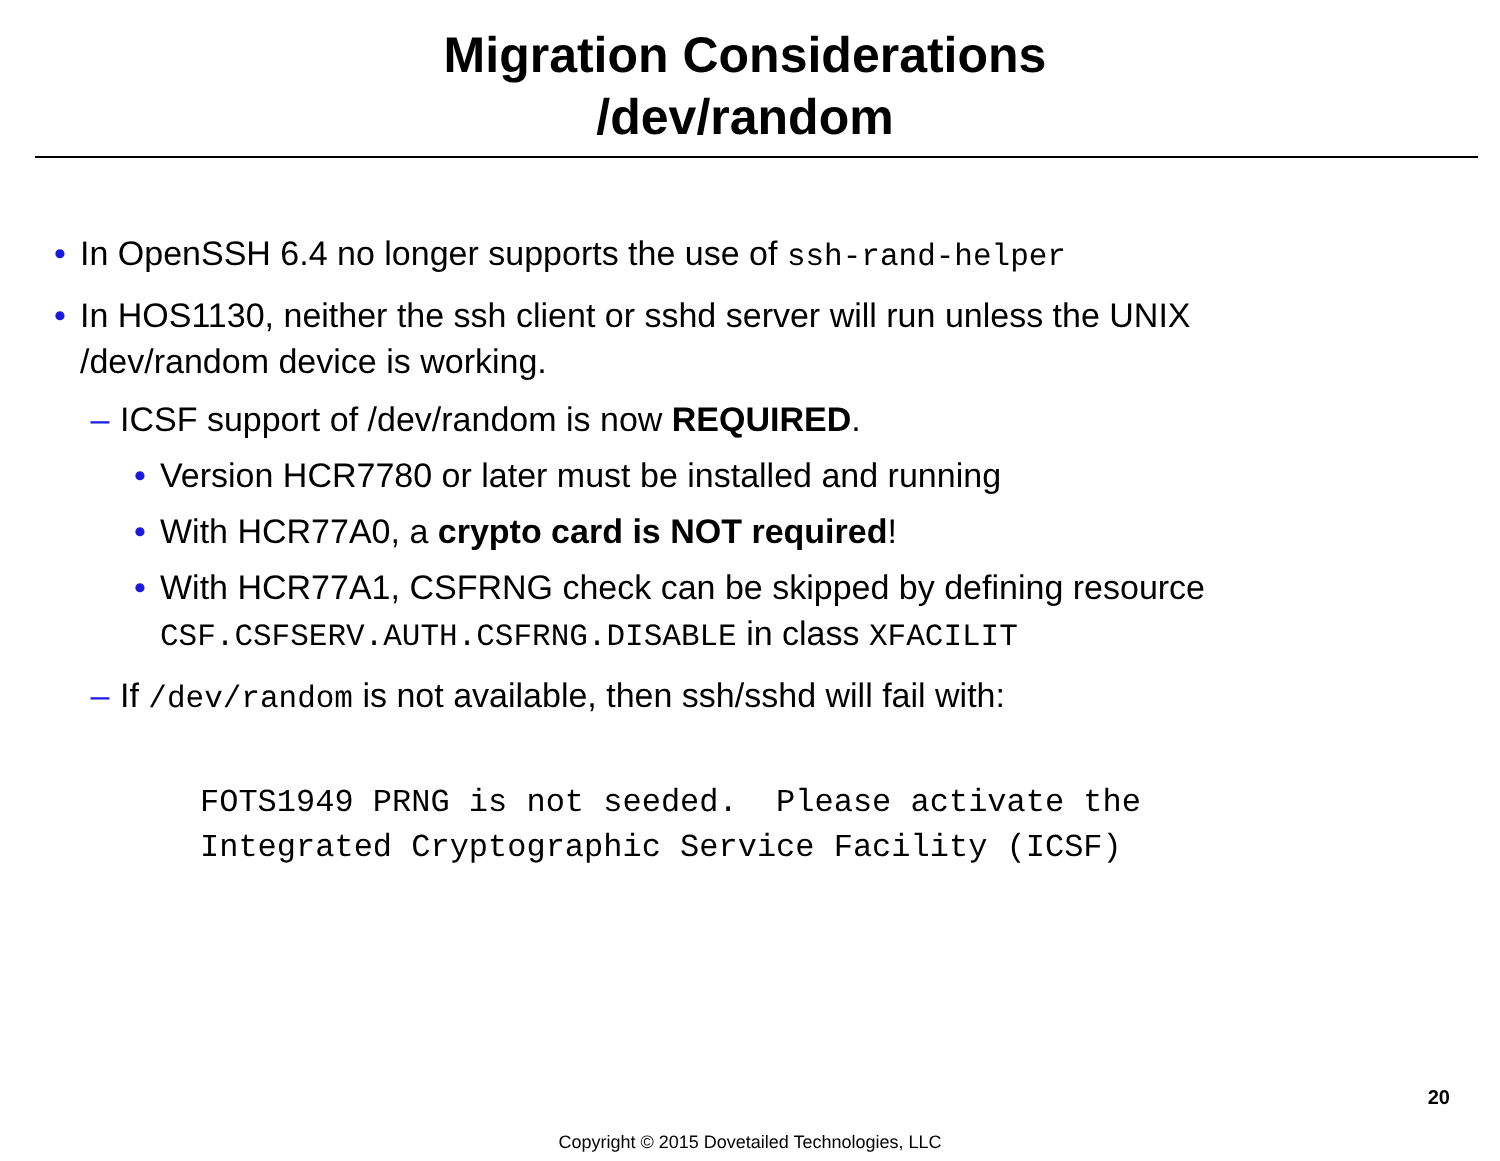Migration Considerations
/dev/random
• In OpenSSH 6.4 no longer supports the use of ssh-rand-helper
• In HOS1130, neither the ssh client or sshd server will run unless the UNIX /dev/random device is working.
– ICSF support of /dev/random is now REQUIRED.
• Version HCR7780 or later must be installed and running
• With HCR77A0, a crypto card is NOT required!
• With HCR77A1, CSFRNG check can be skipped by defining resource CSF.CSFSERV.AUTH.CSFRNG.DISABLE in class XFACILIT
– If /dev/random is not available, then ssh/sshd will fail with:
FOTS1949 PRNG is not seeded.  Please activate the
Integrated Cryptographic Service Facility (ICSF)
20
Copyright © 2015 Dovetailed Technologies, LLC